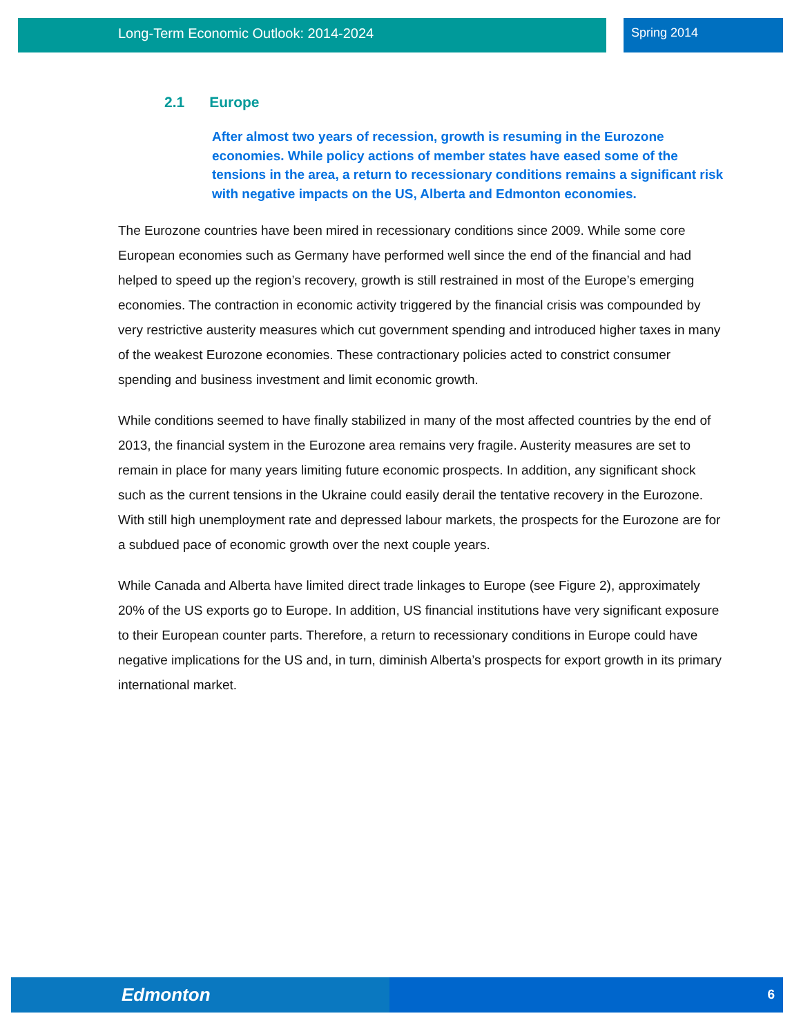Long-Term Economic Outlook: 2014-2024 Spring 2014
2.1 Europe
After almost two years of recession, growth is resuming in the Eurozone economies. While policy actions of member states have eased some of the tensions in the area, a return to recessionary conditions remains a significant risk with negative impacts on the US, Alberta and Edmonton economies.
The Eurozone countries have been mired in recessionary conditions since 2009. While some core European economies such as Germany have performed well since the end of the financial and had helped to speed up the region’s recovery, growth is still restrained in most of the Europe’s emerging economies. The contraction in economic activity triggered by the financial crisis was compounded by very restrictive austerity measures which cut government spending and introduced higher taxes in many of the weakest Eurozone economies. These contractionary policies acted to constrict consumer spending and business investment and limit economic growth.
While conditions seemed to have finally stabilized in many of the most affected countries by the end of 2013, the financial system in the Eurozone area remains very fragile. Austerity measures are set to remain in place for many years limiting future economic prospects. In addition, any significant shock such as the current tensions in the Ukraine could easily derail the tentative recovery in the Eurozone. With still high unemployment rate and depressed labour markets, the prospects for the Eurozone are for a subdued pace of economic growth over the next couple years.
While Canada and Alberta have limited direct trade linkages to Europe (see Figure 2), approximately 20% of the US exports go to Europe. In addition, US financial institutions have very significant exposure to their European counter parts. Therefore, a return to recessionary conditions in Europe could have negative implications for the US and, in turn, diminish Alberta’s prospects for export growth in its primary international market.
Edmonton 6